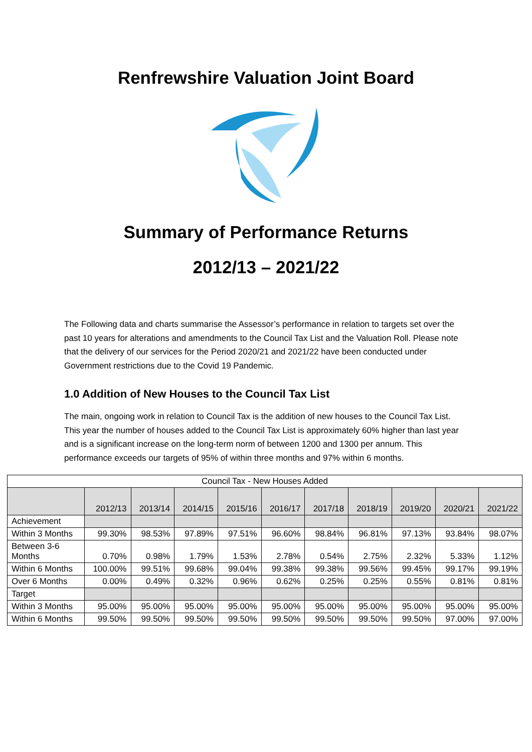Renfrewshire Valuation Joint Board
Summary of Performance Returns
2012/13 – 2021/22
The Following data and charts summarise the Assessor’s performance in relation to targets set over the past 10 years for alterations and amendments to the Council Tax List and the Valuation Roll. Please note that the delivery of our services for the Period 2020/21 and 2021/22 have been conducted under Government restrictions due to the Covid 19 Pandemic.
1.0 Addition of New Houses to the Council Tax List
The main, ongoing work in relation to Council Tax is the addition of new houses to the Council Tax List. This year the number of houses added to the Council Tax List is approximately 60% higher than last year and is a significant increase on the long-term norm of between 1200 and 1300 per annum. This performance exceeds our targets of 95% of within three months and 97% within 6 months.
| Council Tax - New Houses Added | | | | | | | | | | |
| --- | --- | --- | --- | --- | --- | --- | --- | --- | --- | --- |
| | 2012/13 | 2013/14 | 2014/15 | 2015/16 | 2016/17 | 2017/18 | 2018/19 | 2019/20 | 2020/21 | 2021/22 |
| Achievement | | | | | | | | | | |
| Within 3 Months | 99.30% | 98.53% | 97.89% | 97.51% | 96.60% | 98.84% | 96.81% | 97.13% | 93.84% | 98.07% |
| Between 3-6 Months | 0.70% | 0.98% | 1.79% | 1.53% | 2.78% | 0.54% | 2.75% | 2.32% | 5.33% | 1.12% |
| Within 6 Months | 100.00% | 99.51% | 99.68% | 99.04% | 99.38% | 99.38% | 99.56% | 99.45% | 99.17% | 99.19% |
| Over 6 Months | 0.00% | 0.49% | 0.32% | 0.96% | 0.62% | 0.25% | 0.25% | 0.55% | 0.81% | 0.81% |
| Target | | | | | | | | | | |
| Within 3 Months | 95.00% | 95.00% | 95.00% | 95.00% | 95.00% | 95.00% | 95.00% | 95.00% | 95.00% | 95.00% |
| Within 6 Months | 99.50% | 99.50% | 99.50% | 99.50% | 99.50% | 99.50% | 99.50% | 99.50% | 97.00% | 97.00% |